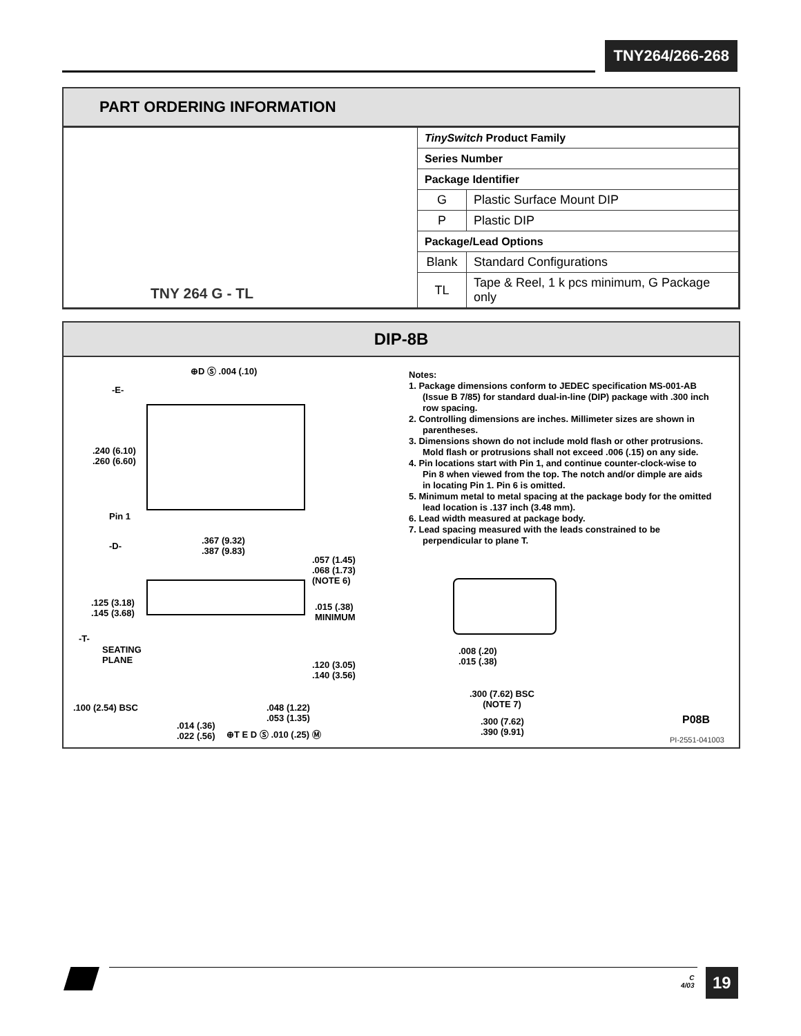TNY264/266-268
PART ORDERING INFORMATION
| TNY 264 G - TL | TinySwitch Product Family | |
| | Series Number | |
| | Package Identifier | |
| | G | Plastic Surface Mount DIP |
| | P | Plastic DIP |
| | Package/Lead Options | |
| | Blank | Standard Configurations |
| | TL | Tape & Reel, 1 k pcs minimum, G Package only |
DIP-8B
⊕D Ⓢ .004 (.10)
-E-
.240 (6.10)
.260 (6.60)
Pin 1
-D-
.367 (9.32)
.387 (9.83)
.057 (1.45)
.068 (1.73)
(NOTE 6)
.125 (3.18)
.145 (3.68)
.015 (.38)
MINIMUM
-T-
SEATING
PLANE
.120 (3.05)
.140 (3.56)
.100 (2.54) BSC
.048 (1.22)
.053 (1.35)
.014 (.36)
.022 (.56)
⊕T E D Ⓢ .010 (.25) Ⓜ
Notes:
1. Package dimensions conform to JEDEC specification MS-001-AB (Issue B 7/85) for standard dual-in-line (DIP) package with .300 inch row spacing.
2. Controlling dimensions are inches. Millimeter sizes are shown in parentheses.
3. Dimensions shown do not include mold flash or other protrusions. Mold flash or protrusions shall not exceed .006 (.15) on any side.
4. Pin locations start with Pin 1, and continue counter-clock-wise to Pin 8 when viewed from the top. The notch and/or dimple are aids in locating Pin 1. Pin 6 is omitted.
5. Minimum metal to metal spacing at the package body for the omitted lead location is .137 inch (3.48 mm).
6. Lead width measured at package body.
7. Lead spacing measured with the leads constrained to be perpendicular to plane T.
.008 (.20)
.015 (.38)
.300 (7.62) BSC
(NOTE 7)
.300 (7.62)
.390 (9.91)
P08B
PI-2551-041003
C
4/03
19